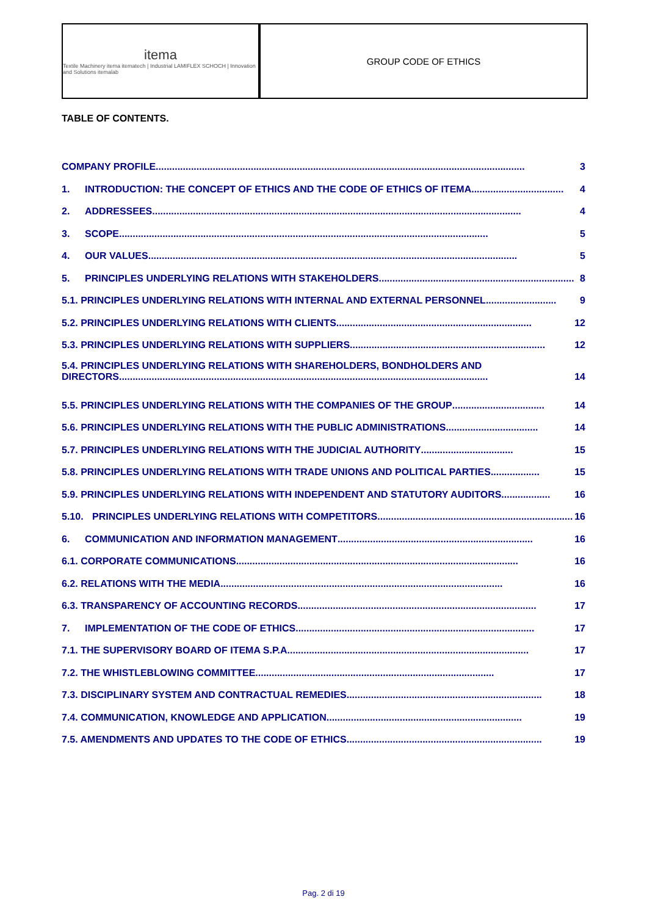itema
Textile Machinery itema itematech | Industrial LAMIFLEX SCHOCH | Innovation and Solutions itemalab
GROUP CODE OF ETHICS
TABLE OF CONTENTS.
COMPANY PROFILE ........................................................................................................................................ 3
1. INTRODUCTION: THE CONCEPT OF ETHICS AND THE CODE OF ETHICS OF ITEMA.................................. 4
2. ADDRESSEES........................................................................................................................................ 4
3. SCOPE ........................................................................................................................................ 5
4. OUR VALUES ........................................................................................................................................ 5
5. PRINCIPLES UNDERLYING RELATIONS WITH STAKEHOLDERS ........................................................................ 8
5.1. PRINCIPLES UNDERLYING RELATIONS WITH INTERNAL AND EXTERNAL PERSONNEL .......................... 9
5.2. PRINCIPLES UNDERLYING RELATIONS WITH CLIENTS........................................................................ 12
5.3. PRINCIPLES UNDERLYING RELATIONS WITH SUPPLIERS........................................................................ 12
5.4. PRINCIPLES UNDERLYING RELATIONS WITH SHAREHOLDERS, BONDHOLDERS AND
DIRECTORS........................................................................................................................................ 14
5.5. PRINCIPLES UNDERLYING RELATIONS WITH THE COMPANIES OF THE GROUP.................................. 14
5.6. PRINCIPLES UNDERLYING RELATIONS WITH THE PUBLIC ADMINISTRATIONS .................................. 14
5.7. PRINCIPLES UNDERLYING RELATIONS WITH THE JUDICIAL AUTHORITY.................................. 15
5.8. PRINCIPLES UNDERLYING RELATIONS WITH TRADE UNIONS AND POLITICAL PARTIES.................. 15
5.9. PRINCIPLES UNDERLYING RELATIONS WITH INDEPENDENT AND STATUTORY AUDITORS.................. 16
5.10. PRINCIPLES UNDERLYING RELATIONS WITH COMPETITORS........................................................................ 16
6. COMMUNICATION AND INFORMATION MANAGEMENT ........................................................................ 16
6.1. CORPORATE COMMUNICATIONS........................................................................................................ 16
6.2. RELATIONS WITH THE MEDIA ........................................................................................................ 16
6.3. TRANSPARENCY OF ACCOUNTING RECORDS........................................................................................ 17
7. IMPLEMENTATION OF THE CODE OF ETHICS ........................................................................................ 17
7.1. THE SUPERVISORY BOARD OF ITEMA S.P.A. ........................................................................................ 17
7.2. THE WHISTLEBLOWING COMMITTEE ........................................................................................ 17
7.3. DISCIPLINARY SYSTEM AND CONTRACTUAL REMEDIES ........................................................................ 18
7.4. COMMUNICATION, KNOWLEDGE AND APPLICATION........................................................................ 19
7.5. AMENDMENTS AND UPDATES TO THE CODE OF ETHICS........................................................................ 19
Pag. 2 di 19